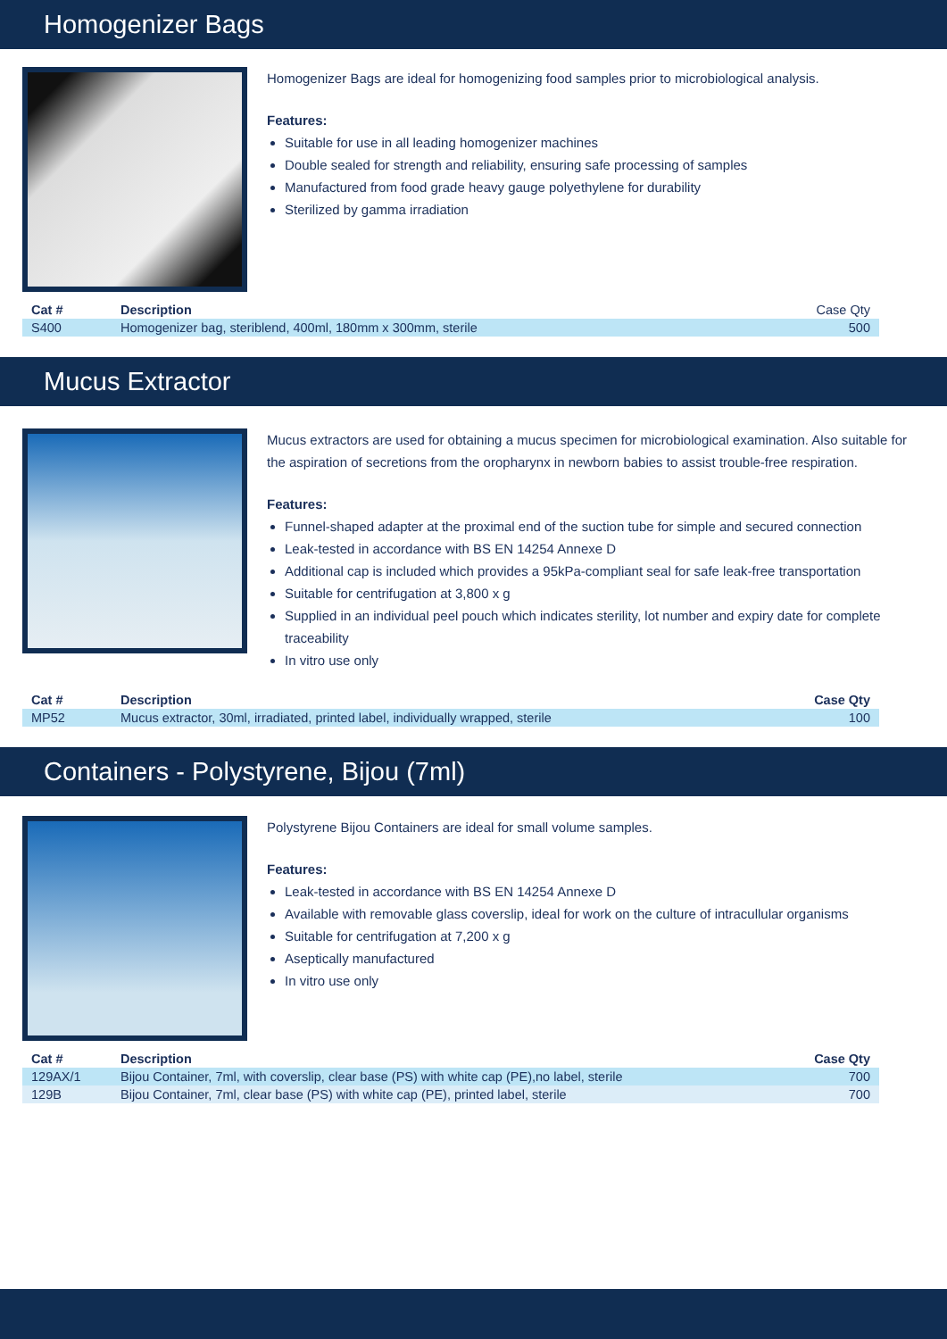Homogenizer Bags
Homogenizer Bags are ideal for homogenizing food samples prior to microbiological analysis.
Features:
Suitable for use in all leading homogenizer machines
Double sealed for strength and reliability, ensuring safe processing of samples
Manufactured from food grade heavy gauge polyethylene for durability
Sterilized by gamma irradiation
| Cat # | Description | Case Qty |
| --- | --- | --- |
| S400 | Homogenizer bag, steriblend, 400ml, 180mm x 300mm, sterile | 500 |
Mucus Extractor
Mucus extractors are used for obtaining a mucus specimen for microbiological examination. Also suitable for the aspiration of secretions from the oropharynx in newborn babies to assist trouble-free respiration.
Features:
Funnel-shaped adapter at the proximal end of the suction tube for simple and secured connection
Leak-tested in accordance with BS EN 14254 Annexe D
Additional cap is included which provides a 95kPa-compliant seal for safe leak-free transportation
Suitable for centrifugation at 3,800 x g
Supplied in an individual peel pouch which indicates sterility, lot number and expiry date for complete traceability
In vitro use only
| Cat # | Description | Case Qty |
| --- | --- | --- |
| MP52 | Mucus extractor, 30ml, irradiated, printed label, individually wrapped, sterile | 100 |
Containers - Polystyrene, Bijou (7ml)
Polystyrene Bijou Containers are ideal for small volume samples.
Features:
Leak-tested in accordance with BS EN 14254 Annexe D
Available with removable glass coverslip, ideal for work on the culture of intracullular organisms
Suitable for centrifugation at 7,200 x g
Aseptically manufactured
In vitro use only
| Cat # | Description | Case Qty |
| --- | --- | --- |
| 129AX/1 | Bijou Container, 7ml, with coverslip, clear base (PS) with white cap (PE),no label, sterile | 700 |
| 129B | Bijou Container, 7ml, clear base (PS) with white cap (PE), printed label, sterile | 700 |